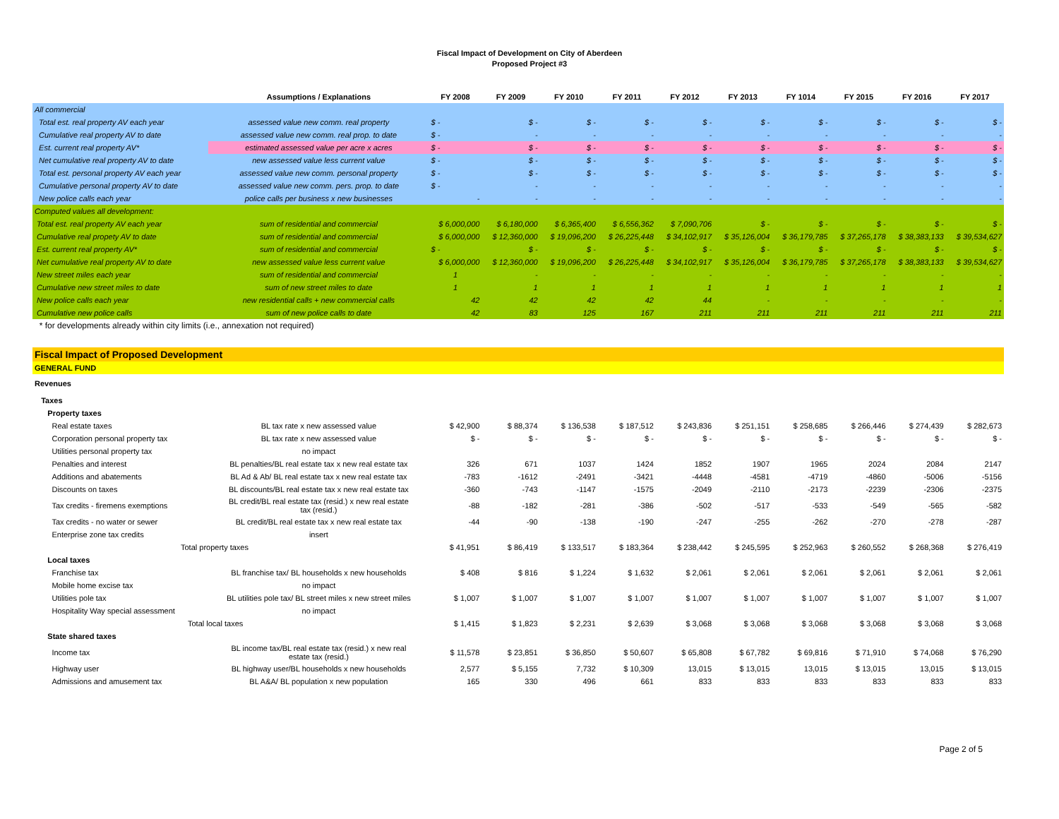Fiscal Impact of Development on City of Aberdeen
Proposed Project #3
| | Assumptions / Explanations | FY 2008 | FY 2009 | FY 2010 | FY 2011 | FY 2012 | FY 2013 | FY 1014 | FY 2015 | FY 2016 | FY 2017 |
| --- | --- | --- | --- | --- | --- | --- | --- | --- | --- | --- | --- |
| All commercial | | | | | | | | | | | |
| Total est. real property AV each year | assessed value new comm. real property | $ - | $ - | $ - | $ - | $ - | $ - | $ - | $ - | $ - | $ - |
| Cumulative real property AV to date | assessed value new comm. real prop. to date | $ - | - | - | - | - | - | - | - | - | - |
| Est. current real property AV* | estimated assessed value per acre x acres | $ - | $ - | $ - | $ - | $ - | $ - | $ - | $ - | $ - | $ - |
| Net cumulative real property AV to date | new assessed value less current value | $ - | $ - | $ - | $ - | $ - | $ - | $ - | $ - | $ - | $ - |
| Total est. personal property AV each year | assessed value new comm. personal property | $ - | $ - | $ - | $ - | $ - | $ - | $ - | $ - | $ - | $ - |
| Cumulative personal property AV to date | assessed value new comm. pers. prop. to date | $ - | - | - | - | - | - | - | - | - | - |
| New police calls each year | police calls per business x new businesses | - | - | - | - | - | - | - | - | - | - |
| Computed values all development: | | | | | | | | | | | |
| Total est. real property AV each year | sum of residential and commercial | $ 6,000,000 | $ 6,180,000 | $ 6,365,400 | $ 6,556,362 | $ 7,090,706 | $ - | $ - | $ - | $ - | $ - |
| Cumulative real propety AV to date | sum of residential and commercial | $ 6,000,000 | $ 12,360,000 | $ 19,096,200 | $ 26,225,448 | $ 34,102,917 | $ 35,126,004 | $ 36,179,785 | $ 37,265,178 | $ 38,383,133 | $ 39,534,627 |
| Est. current real property AV* | sum of residential and commercial | $ - | $ - | $ - | $ - | $ - | $ - | $ - | $ - | $ - | $ - |
| Net cumulative real property AV to date | new assessed value less current value | $ 6,000,000 | $ 12,360,000 | $ 19,096,200 | $ 26,225,448 | $ 34,102,917 | $ 35,126,004 | $ 36,179,785 | $ 37,265,178 | $ 38,383,133 | $ 39,534,627 |
| New street miles each year | sum of residential and commercial | 1 | - | - | - | - | - | - | - | - | - |
| Cumulative new street miles to date | sum of new street miles to date | 1 | 1 | 1 | 1 | 1 | 1 | 1 | 1 | 1 | 1 |
| New police calls each year | new residential calls + new commercial calls | 42 | 42 | 42 | 42 | 44 | - | - | - | - | - |
| Cumulative new police calls | sum of new police calls to date | 42 | 83 | 125 | 167 | 211 | 211 | 211 | 211 | 211 | 211 |
| * for developments already within city limits (i.e., annexation not required) | | | | | | | | | | | |
| Fiscal Impact of Proposed Development | | | | | | | | | | | |
| GENERAL FUND | | | | | | | | | | | |
| Revenues | | | | | | | | | | | |
| Taxes | | | | | | | | | | | |
| Property taxes | | | | | | | | | | | |
| Real estate taxes | BL tax rate x new assessed value | $ 42,900 | $ 88,374 | $ 136,538 | $ 187,512 | $ 243,836 | $ 251,151 | $ 258,685 | $ 266,446 | $ 274,439 | $ 282,673 |
| Corporation personal property tax | BL tax rate x new assessed value | $ - | $ - | $ - | $ - | $ - | $ - | $ - | $ - | $ - | $ - |
| Utilities personal property tax | no impact | | | | | | | | | | |
| Penalties and interest | BL penalties/BL real estate tax x new real estate tax | 326 | 671 | 1037 | 1424 | 1852 | 1907 | 1965 | 2024 | 2084 | 2147 |
| Additions and abatements | BL Ad & Ab/ BL real estate tax x new real estate tax | -783 | -1612 | -2491 | -3421 | -4448 | -4581 | -4719 | -4860 | -5006 | -5156 |
| Discounts on taxes | BL discounts/BL real estate tax x new real estate tax | -360 | -743 | -1147 | -1575 | -2049 | -2110 | -2173 | -2239 | -2306 | -2375 |
| Tax credits - firemens exemptions | BL credit/BL real estate tax (resid.) x new real estate tax (resid.) | -88 | -182 | -281 | -386 | -502 | -517 | -533 | -549 | -565 | -582 |
| Tax credits - no water or sewer | BL credit/BL real estate tax x new real estate tax | -44 | -90 | -138 | -190 | -247 | -255 | -262 | -270 | -278 | -287 |
| Enterprise zone tax credits | insert | | | | | | | | | | |
| Total property taxes | | $ 41,951 | $ 86,419 | $ 133,517 | $ 183,364 | $ 238,442 | $ 245,595 | $ 252,963 | $ 260,552 | $ 268,368 | $ 276,419 |
| Local taxes | | | | | | | | | | | |
| Franchise tax | BL franchise tax/ BL households x new households | $ 408 | $ 816 | $ 1,224 | $ 1,632 | $ 2,061 | $ 2,061 | $ 2,061 | $ 2,061 | $ 2,061 | $ 2,061 |
| Mobile home excise tax | no impact | | | | | | | | | | |
| Utilities pole tax | BL utilities pole tax/ BL street miles x new street miles | $ 1,007 | $ 1,007 | $ 1,007 | $ 1,007 | $ 1,007 | $ 1,007 | $ 1,007 | $ 1,007 | $ 1,007 | $ 1,007 |
| Hospitality Way special assessment | no impact | | | | | | | | | | |
| Total local taxes | | $ 1,415 | $ 1,823 | $ 2,231 | $ 2,639 | $ 3,068 | $ 3,068 | $ 3,068 | $ 3,068 | $ 3,068 | $ 3,068 |
| State shared taxes | | | | | | | | | | | |
| Income tax | BL income tax/BL real estate tax (resid.) x new real estate tax (resid.) | $ 11,578 | $ 23,851 | $ 36,850 | $ 50,607 | $ 65,808 | $ 67,782 | $ 69,816 | $ 71,910 | $ 74,068 | $ 76,290 |
| Highway user | BL highway user/BL households x new households | 2,577 | $ 5,155 | 7,732 | $ 10,309 | 13,015 | $ 13,015 | 13,015 | $ 13,015 | 13,015 | $ 13,015 |
| Admissions and amusement tax | BL A&A/ BL population x new population | 165 | 330 | 496 | 661 | 833 | 833 | 833 | 833 | 833 | 833 |
Page 2 of 5